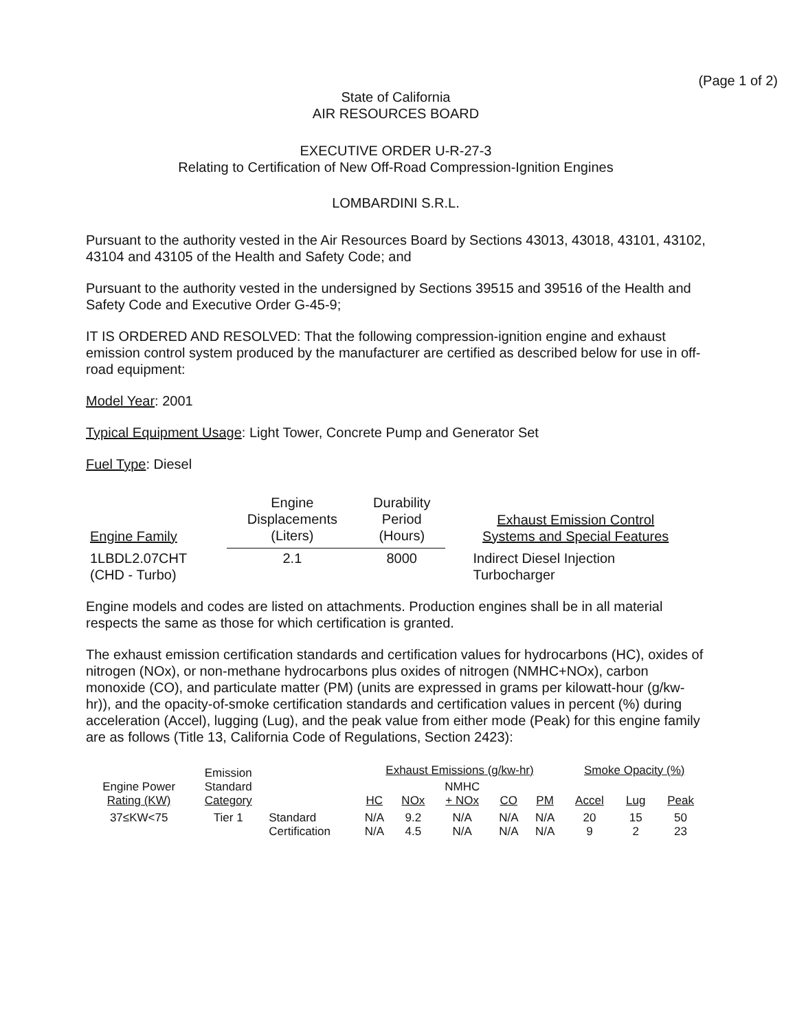(Page 1 of 2)
State of California
AIR RESOURCES BOARD
EXECUTIVE ORDER U-R-27-3
Relating to Certification of New Off-Road Compression-Ignition Engines
LOMBARDINI S.R.L.
Pursuant to the authority vested in the Air Resources Board by Sections 43013, 43018, 43101, 43102, 43104 and 43105 of the Health and Safety Code; and
Pursuant to the authority vested in the undersigned by Sections 39515 and 39516 of the Health and Safety Code and Executive Order G-45-9;
IT IS ORDERED AND RESOLVED: That the following compression-ignition engine and exhaust emission control system produced by the manufacturer are certified as described below for use in off-road equipment:
Model Year: 2001
Typical Equipment Usage: Light Tower, Concrete Pump and Generator Set
Fuel Type: Diesel
| Engine Family | Engine Displacements (Liters) | Durability Period (Hours) | Exhaust Emission Control Systems and Special Features |
| --- | --- | --- | --- |
| 1LBDL2.07CHT (CHD - Turbo) | 2.1 | 8000 | Indirect Diesel Injection Turbocharger |
Engine models and codes are listed on attachments. Production engines shall be in all material respects the same as those for which certification is granted.
The exhaust emission certification standards and certification values for hydrocarbons (HC), oxides of nitrogen (NOx), or non-methane hydrocarbons plus oxides of nitrogen (NMHC+NOx), carbon monoxide (CO), and particulate matter (PM) (units are expressed in grams per kilowatt-hour (g/kw-hr)), and the opacity-of-smoke certification standards and certification values in percent (%) during acceleration (Accel), lugging (Lug), and the peak value from either mode (Peak) for this engine family are as follows (Title 13, California Code of Regulations, Section 2423):
| Engine Power Rating (KW) | Emission Standard Category | | Exhaust Emissions (g/kw-hr) | | | | | Smoke Opacity (%) | | |
| --- | --- | --- | --- | --- | --- | --- | --- | --- | --- | --- |
| | | | HC | NOx | NMHC + NOx | CO | PM | Accel | Lug | Peak |
| 37≤KW<75 | Tier 1 | Standard Certification | N/A N/A | 9.2 4.5 | N/A N/A | N/A N/A | N/A N/A | 20 9 | 15 2 | 50 23 |